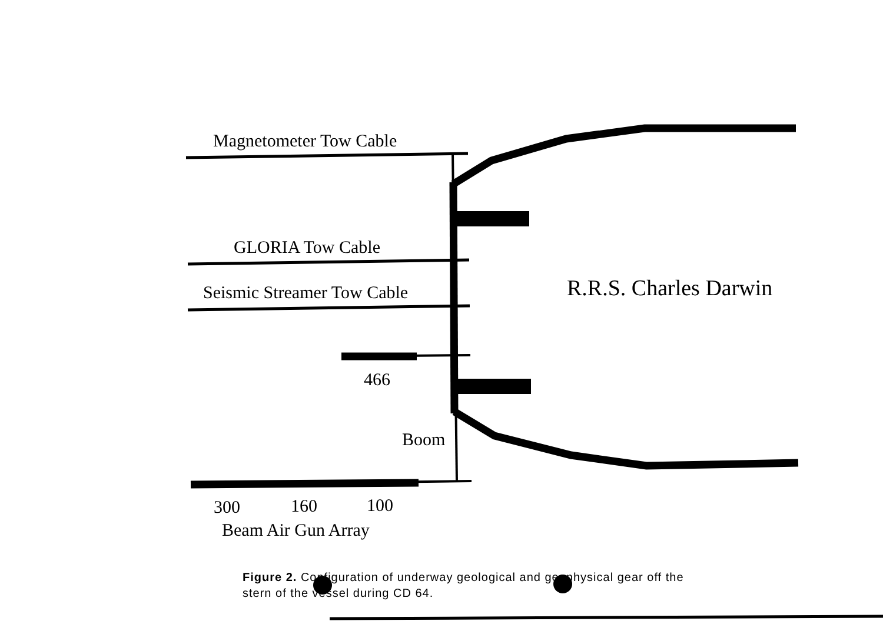Magnetometer Tow Cable
GLORIA Tow Cable
Seismic Streamer Tow Cable R.R.S. Charles Darwin
466
Boom
300 160 100
Beam Air Gun Array
Figure 2. Configuration of underway geological and geophysical gear off the stern of the vessel during CD 64.